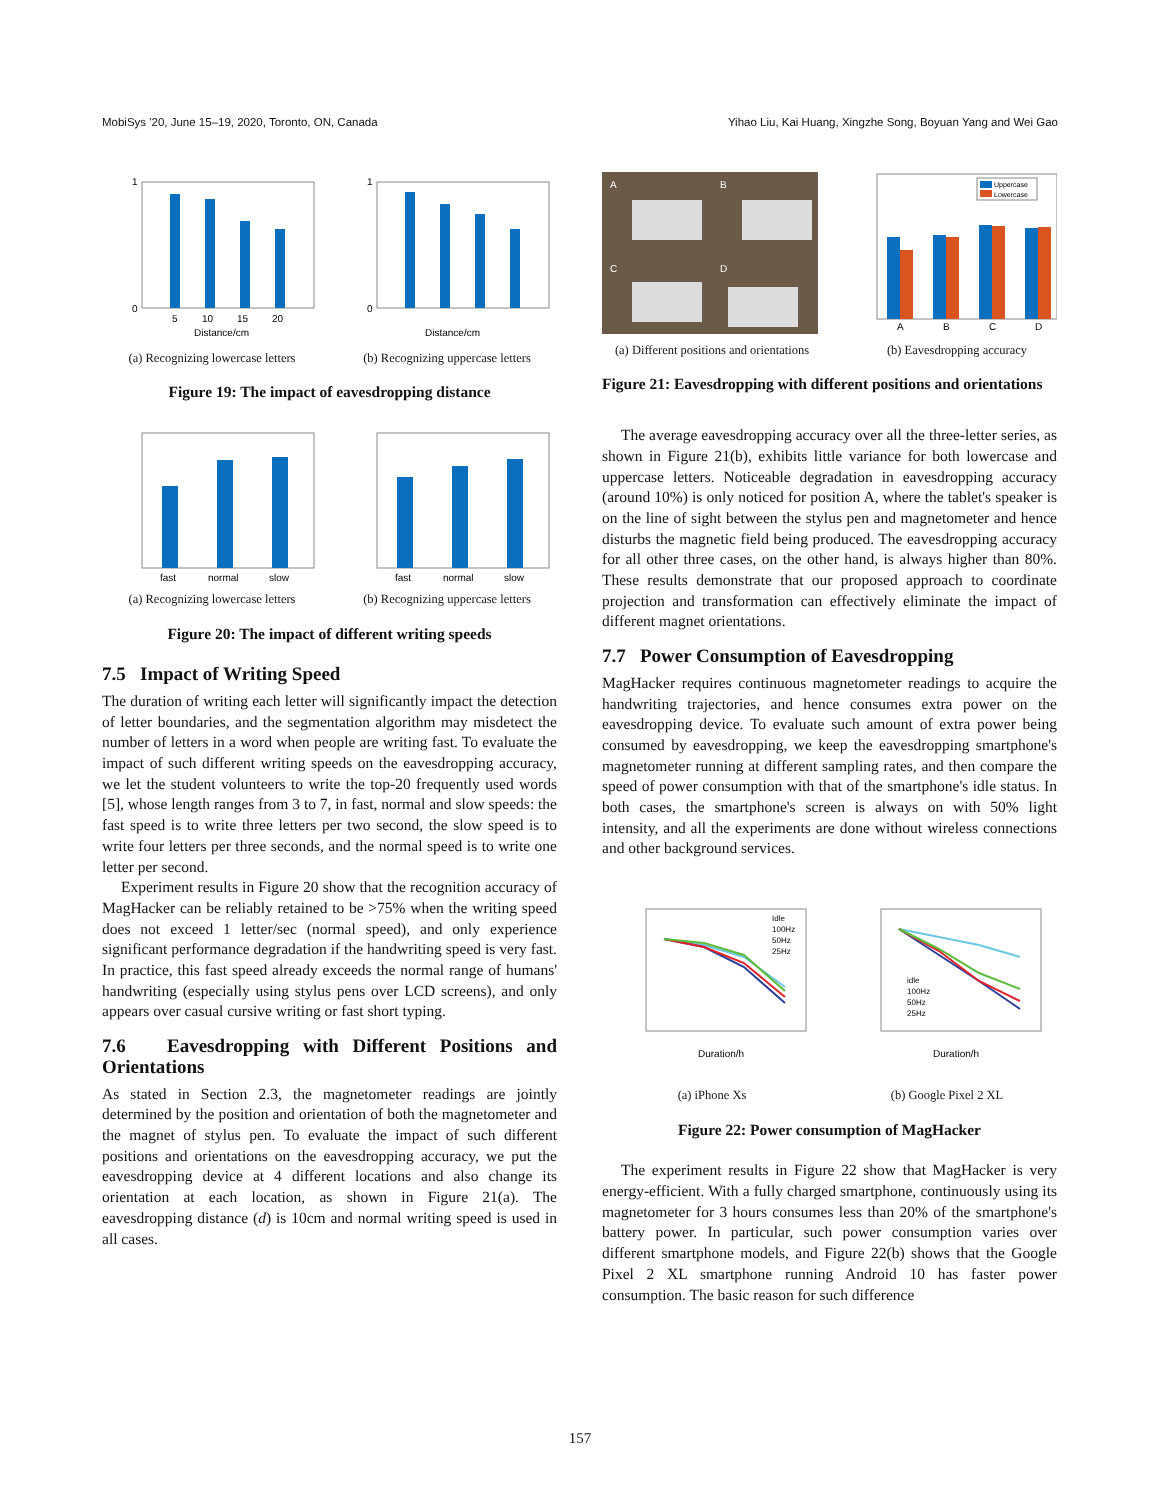MobiSys '20, June 15–19, 2020, Toronto, ON, Canada Yihao Liu, Kai Huang, Xingzhe Song, Boyuan Yang and Wei Gao
0
1
5
10
15
20
Distance/cm
(a) Recognizing lowercase letters
0
1
Distance/cm
(b) Recognizing uppercase letters
Figure 19: The impact of eavesdropping distance
fast
normal
slow
(a) Recognizing lowercase letters
fast
normal
slow
(b) Recognizing uppercase letters
Figure 20: The impact of different writing speeds
7.5 Impact of Writing Speed
The duration of writing each letter will significantly impact the detection of letter boundaries, and the segmentation algorithm may misdetect the number of letters in a word when people are writing fast. To evaluate the impact of such different writing speeds on the eavesdropping accuracy, we let the student volunteers to write the top-20 frequently used words [5], whose length ranges from 3 to 7, in fast, normal and slow speeds: the fast speed is to write three letters per two second, the slow speed is to write four letters per three seconds, and the normal speed is to write one letter per second.
Experiment results in Figure 20 show that the recognition accuracy of MagHacker can be reliably retained to be >75% when the writing speed does not exceed 1 letter/sec (normal speed), and only experience significant performance degradation if the handwriting speed is very fast. In practice, this fast speed already exceeds the normal range of humans' handwriting (especially using stylus pens over LCD screens), and only appears over casual cursive writing or fast short typing.
7.6 Eavesdropping with Different Positions and Orientations
As stated in Section 2.3, the magnetometer readings are jointly determined by the position and orientation of both the magnetometer and the magnet of stylus pen. To evaluate the impact of such different positions and orientations on the eavesdropping accuracy, we put the eavesdropping device at 4 different locations and also change its orientation at each location, as shown in Figure 21(a). The eavesdropping distance (d) is 10cm and normal writing speed is used in all cases.
A
B
C
D
(a) Different positions and orientations
Uppercase
Lowercase
A
B
C
D
(b) Eavesdropping accuracy
Figure 21: Eavesdropping with different positions and orientations
The average eavesdropping accuracy over all the three-letter series, as shown in Figure 21(b), exhibits little variance for both lowercase and uppercase letters. Noticeable degradation in eavesdropping accuracy (around 10%) is only noticed for position A, where the tablet's speaker is on the line of sight between the stylus pen and magnetometer and hence disturbs the magnetic field being produced. The eavesdropping accuracy for all other three cases, on the other hand, is always higher than 80%. These results demonstrate that our proposed approach to coordinate projection and transformation can effectively eliminate the impact of different magnet orientations.
7.7 Power Consumption of Eavesdropping
MagHacker requires continuous magnetometer readings to acquire the handwriting trajectories, and hence consumes extra power on the eavesdropping device. To evaluate such amount of extra power being consumed by eavesdropping, we keep the eavesdropping smartphone's magnetometer running at different sampling rates, and then compare the speed of power consumption with that of the smartphone's idle status. In both cases, the smartphone's screen is always on with 50% light intensity, and all the experiments are done without wireless connections and other background services.
Idle
100Hz
50Hz
25Hz
Duration/h
(a) iPhone Xs
idle
100Hz
50Hz
25Hz
Duration/h
(b) Google Pixel 2 XL
Figure 22: Power consumption of MagHacker
The experiment results in Figure 22 show that MagHacker is very energy-efficient. With a fully charged smartphone, continuously using its magnetometer for 3 hours consumes less than 20% of the smartphone's battery power. In particular, such power consumption varies over different smartphone models, and Figure 22(b) shows that the Google Pixel 2 XL smartphone running Android 10 has faster power consumption. The basic reason for such difference
157